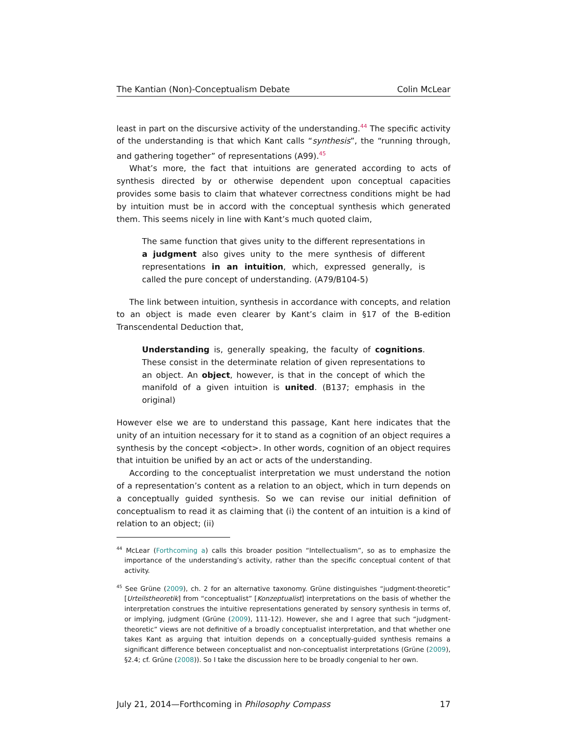The Kantian (Non)-Conceptualism Debate Colin McLear
least in part on the discursive activity of the understanding.<sup>44</sup> The specific activity of the understanding is that which Kant calls “synthesis”, the “running through, and gathering together” of representations (A99).<sup>45</sup>
What’s more, the fact that intuitions are generated according to acts of synthesis directed by or otherwise dependent upon conceptual capacities provides some basis to claim that whatever correctness conditions might be had by intuition must be in accord with the conceptual synthesis which generated them. This seems nicely in line with Kant’s much quoted claim,
The same function that gives unity to the different representations in a judgment also gives unity to the mere synthesis of different representations in an intuition, which, expressed generally, is called the pure concept of understanding. (A79/B104-5)
The link between intuition, synthesis in accordance with concepts, and relation to an object is made even clearer by Kant’s claim in §17 of the B-edition Transcendental Deduction that,
Understanding is, generally speaking, the faculty of cognitions. These consist in the determinate relation of given representations to an object. An object, however, is that in the concept of which the manifold of a given intuition is united. (B137; emphasis in the original)
However else we are to understand this passage, Kant here indicates that the unity of an intuition necessary for it to stand as a cognition of an object requires a synthesis by the concept <object>. In other words, cognition of an object requires that intuition be unified by an act or acts of the understanding.
According to the conceptualist interpretation we must understand the notion of a representation’s content as a relation to an object, which in turn depends on a conceptually guided synthesis. So we can revise our initial definition of conceptualism to read it as claiming that (i) the content of an intuition is a kind of relation to an object; (ii)
<sup>44</sup> McLear (Forthcoming a) calls this broader position “Intellectualism”, so as to emphasize the importance of the understanding’s activity, rather than the specific conceptual content of that activity.
<sup>45</sup> See Grüne (2009), ch. 2 for an alternative taxonomy. Grüne distinguishes “judgment-theoretic” [Urteilstheoretik] from “conceptualist” [Konzeptualist] interpretations on the basis of whether the interpretation construes the intuitive representations generated by sensory synthesis in terms of, or implying, judgment (Grüne (2009), 111-12). However, she and I agree that such “judgment-theoretic” views are not definitive of a broadly conceptualist interpretation, and that whether one takes Kant as arguing that intuition depends on a conceptually-guided synthesis remains a significant difference between conceptualist and non-conceptualist interpretations (Grüne (2009), §2.4; cf. Grüne (2008)). So I take the discussion here to be broadly congenial to her own.
July 21, 2014—Forthcoming in Philosophy Compass 17